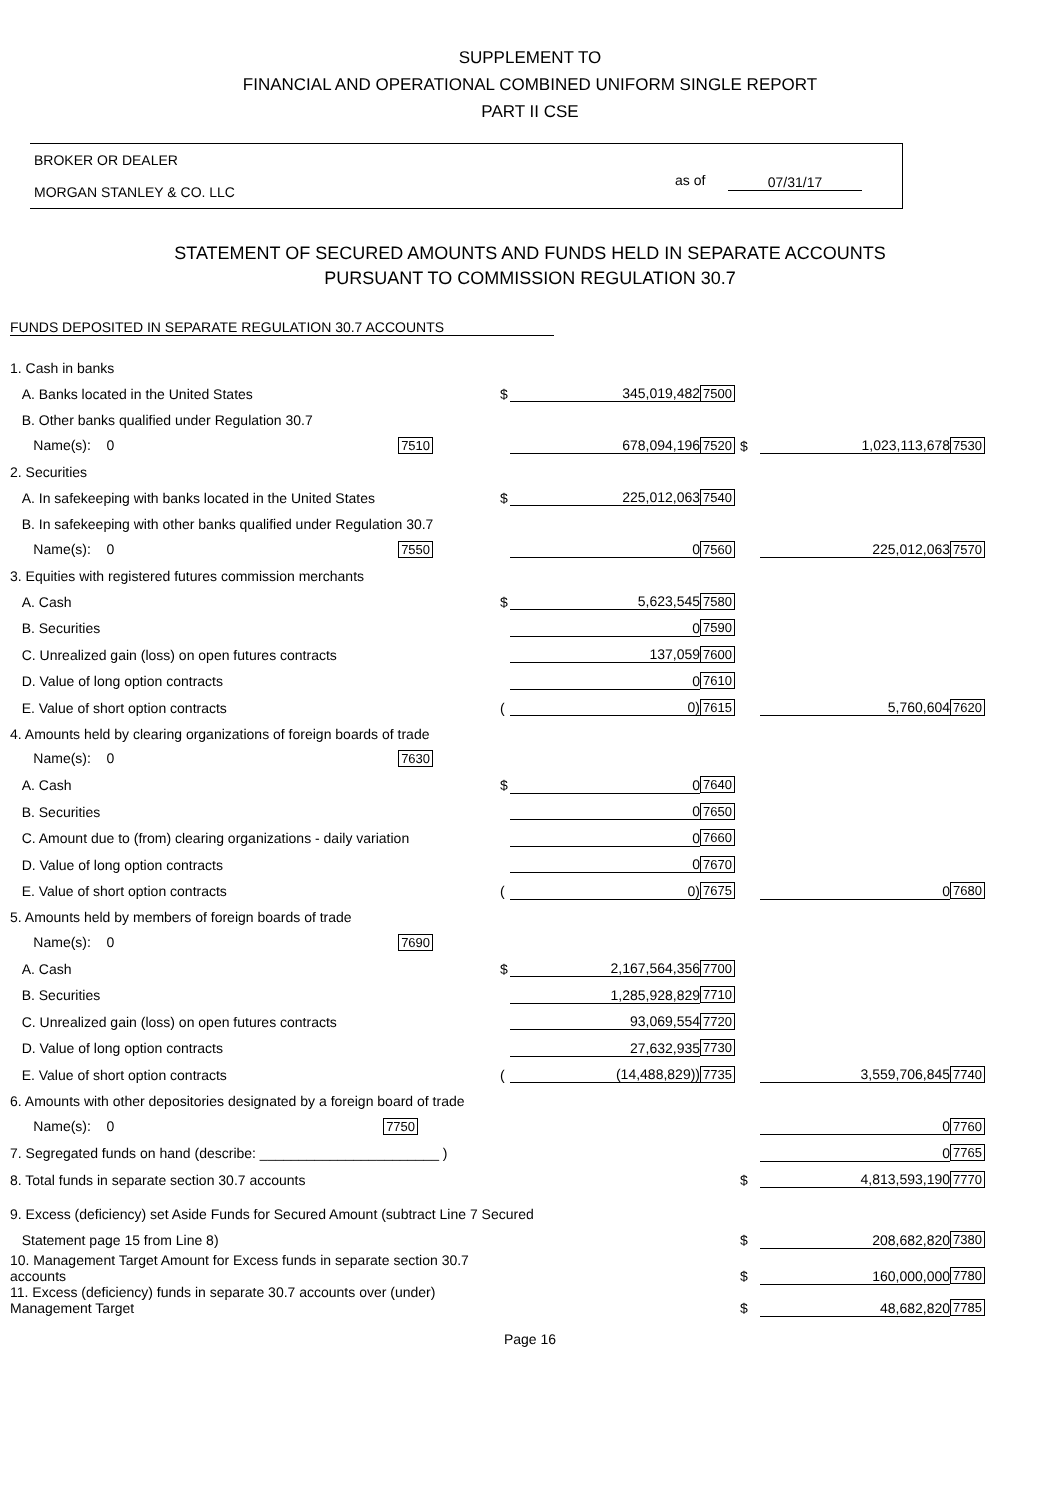SUPPLEMENT TO
FINANCIAL AND OPERATIONAL COMBINED UNIFORM SINGLE REPORT
PART II CSE
BROKER OR DEALER
MORGAN STANLEY & CO. LLC
as of 07/31/17
STATEMENT OF SECURED AMOUNTS AND FUNDS HELD IN SEPARATE ACCOUNTS
PURSUANT TO COMMISSION REGULATION 30.7
FUNDS DEPOSITED IN SEPARATE REGULATION 30.7 ACCOUNTS
| 1. Cash in banks | | | | | | |
| A. Banks located in the United States | $ | 345,019,482 | 7500 | | | |
| B. Other banks qualified under Regulation 30.7 | | | | | | |
| Name(s): 0 7510 | | 678,094,196 | 7520 | $ | 1,023,113,678 | 7530 |
| 2. Securities | | | | | | |
| A. In safekeeping with banks located in the United States | $ | 225,012,063 | 7540 | | | |
| B. In safekeeping with other banks qualified under Regulation 30.7 | | | | | | |
| Name(s): 0 7550 | | 0 | 7560 | | 225,012,063 | 7570 |
| 3. Equities with registered futures commission merchants | | | | | | |
| A. Cash | $ | 5,623,545 | 7580 | | | |
| B. Securities | | 0 | 7590 | | | |
| C. Unrealized gain (loss) on open futures contracts | | 137,059 | 7600 | | | |
| D. Value of long option contracts | | 0 | 7610 | | | |
| E. Value of short option contracts | ( | 0) | 7615 | | 5,760,604 | 7620 |
| 4. Amounts held by clearing organizations of foreign boards of trade | | | | | | |
| Name(s): 0 7630 | | | | | | |
| A. Cash | $ | 0 | 7640 | | | |
| B. Securities | | 0 | 7650 | | | |
| C. Amount due to (from) clearing organizations - daily variation | | 0 | 7660 | | | |
| D. Value of long option contracts | | 0 | 7670 | | | |
| E. Value of short option contracts | ( | 0) | 7675 | | 0 | 7680 |
| 5. Amounts held by members of foreign boards of trade | | | | | | |
| Name(s): 0 7690 | | | | | | |
| A. Cash | $ | 2,167,564,356 | 7700 | | | |
| B. Securities | | 1,285,928,829 | 7710 | | | |
| C. Unrealized gain (loss) on open futures contracts | | 93,069,554 | 7720 | | | |
| D. Value of long option contracts | | 27,632,935 | 7730 | | | |
| E. Value of short option contracts | ( | (14,488,829)) | 7735 | | 3,559,706,845 | 7740 |
| 6. Amounts with other depositories designated by a foreign board of trade | | | | | | |
| Name(s): 0 7750 | | | | | 0 | 7760 |
| 7. Segregated funds on hand (describe: _______________________ ) | | | | | 0 | 7765 |
| 8. Total funds in separate section 30.7 accounts | | | | $ | 4,813,593,190 | 7770 |
| 9. Excess (deficiency) set Aside Funds for Secured Amount (subtract Line 7 Secured | | | | | | |
| Statement page 15 from Line 8) | | | | $ | 208,682,820 | 7380 |
| 10. Management Target Amount for Excess funds in separate section 30.7 accounts | | | | $ | 160,000,000 | 7780 |
| 11. Excess (deficiency) funds in separate 30.7 accounts over (under) Management Target | | | | $ | 48,682,820 | 7785 |
Page 16